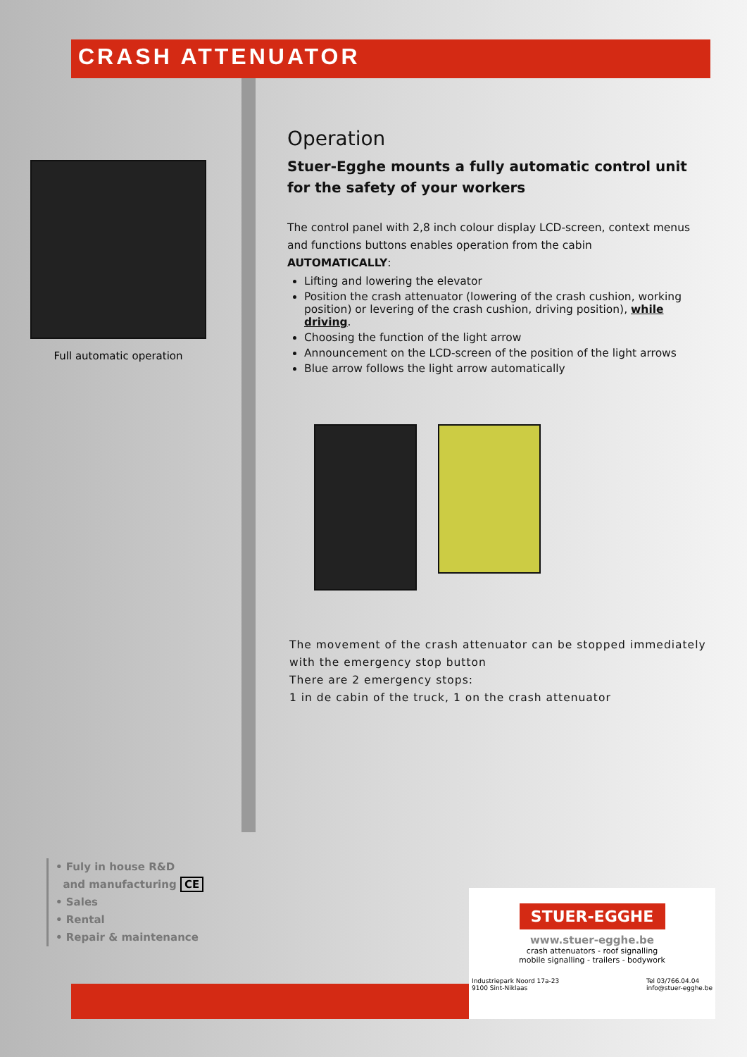CRASH ATTENUATOR
Full automatic operation
Operation
Stuer-Egghe mounts a fully automatic control unit for the safety of your workers
The control panel with 2,8 inch colour display LCD-screen, context menus and functions buttons enables operation from the cabin
AUTOMATICALLY:
Lifting and lowering the elevator
Position the crash attenuator (lowering of the crash cushion, working position) or levering of the crash cushion, driving position), while driving.
Choosing the function of the light arrow
Announcement on the LCD-screen of the position of the light arrows
Blue arrow follows the light arrow automatically
The movement of the crash attenuator can be stopped immediately with the emergency stop button
There are 2 emergency stops:
1 in de cabin of the truck, 1 on the crash attenuator
• Fuly in house R&D
and manufacturing CE
• Sales
• Rental
• Repair & maintenance
STUER-EGGHE
www.stuer-egghe.be
crash attenuators - roof signalling
mobile signalling - trailers - bodywork
Industriepark Noord 17a-23
9100 Sint-Niklaas Tel 03/766.04.04
info@stuer-egghe.be